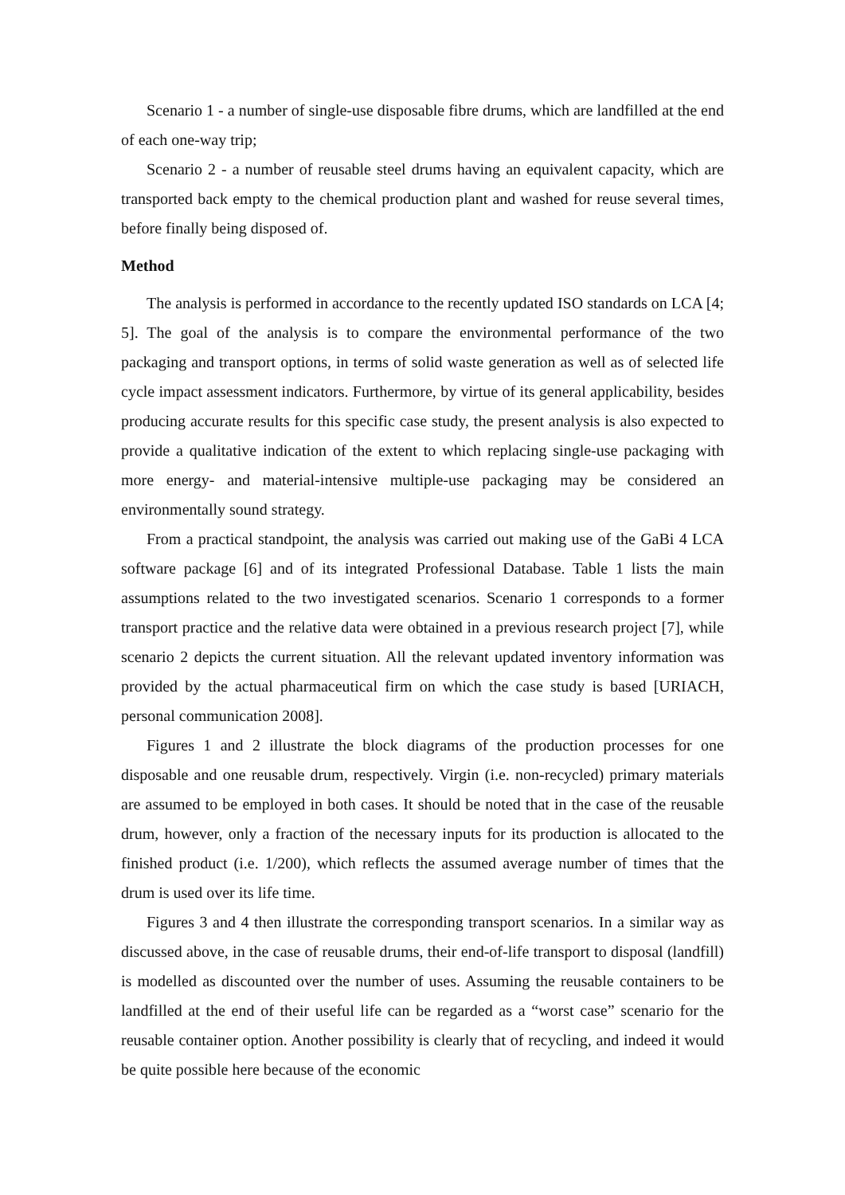Scenario 1 - a number of single-use disposable fibre drums, which are landfilled at the end of each one-way trip;
Scenario 2 - a number of reusable steel drums having an equivalent capacity, which are transported back empty to the chemical production plant and washed for reuse several times, before finally being disposed of.
Method
The analysis is performed in accordance to the recently updated ISO standards on LCA [4; 5]. The goal of the analysis is to compare the environmental performance of the two packaging and transport options, in terms of solid waste generation as well as of selected life cycle impact assessment indicators. Furthermore, by virtue of its general applicability, besides producing accurate results for this specific case study, the present analysis is also expected to provide a qualitative indication of the extent to which replacing single-use packaging with more energy- and material-intensive multiple-use packaging may be considered an environmentally sound strategy.
From a practical standpoint, the analysis was carried out making use of the GaBi 4 LCA software package [6] and of its integrated Professional Database. Table 1 lists the main assumptions related to the two investigated scenarios. Scenario 1 corresponds to a former transport practice and the relative data were obtained in a previous research project [7], while scenario 2 depicts the current situation. All the relevant updated inventory information was provided by the actual pharmaceutical firm on which the case study is based [URIACH, personal communication 2008].
Figures 1 and 2 illustrate the block diagrams of the production processes for one disposable and one reusable drum, respectively. Virgin (i.e. non-recycled) primary materials are assumed to be employed in both cases. It should be noted that in the case of the reusable drum, however, only a fraction of the necessary inputs for its production is allocated to the finished product (i.e. 1/200), which reflects the assumed average number of times that the drum is used over its life time.
Figures 3 and 4 then illustrate the corresponding transport scenarios. In a similar way as discussed above, in the case of reusable drums, their end-of-life transport to disposal (landfill) is modelled as discounted over the number of uses. Assuming the reusable containers to be landfilled at the end of their useful life can be regarded as a “worst case” scenario for the reusable container option. Another possibility is clearly that of recycling, and indeed it would be quite possible here because of the economic